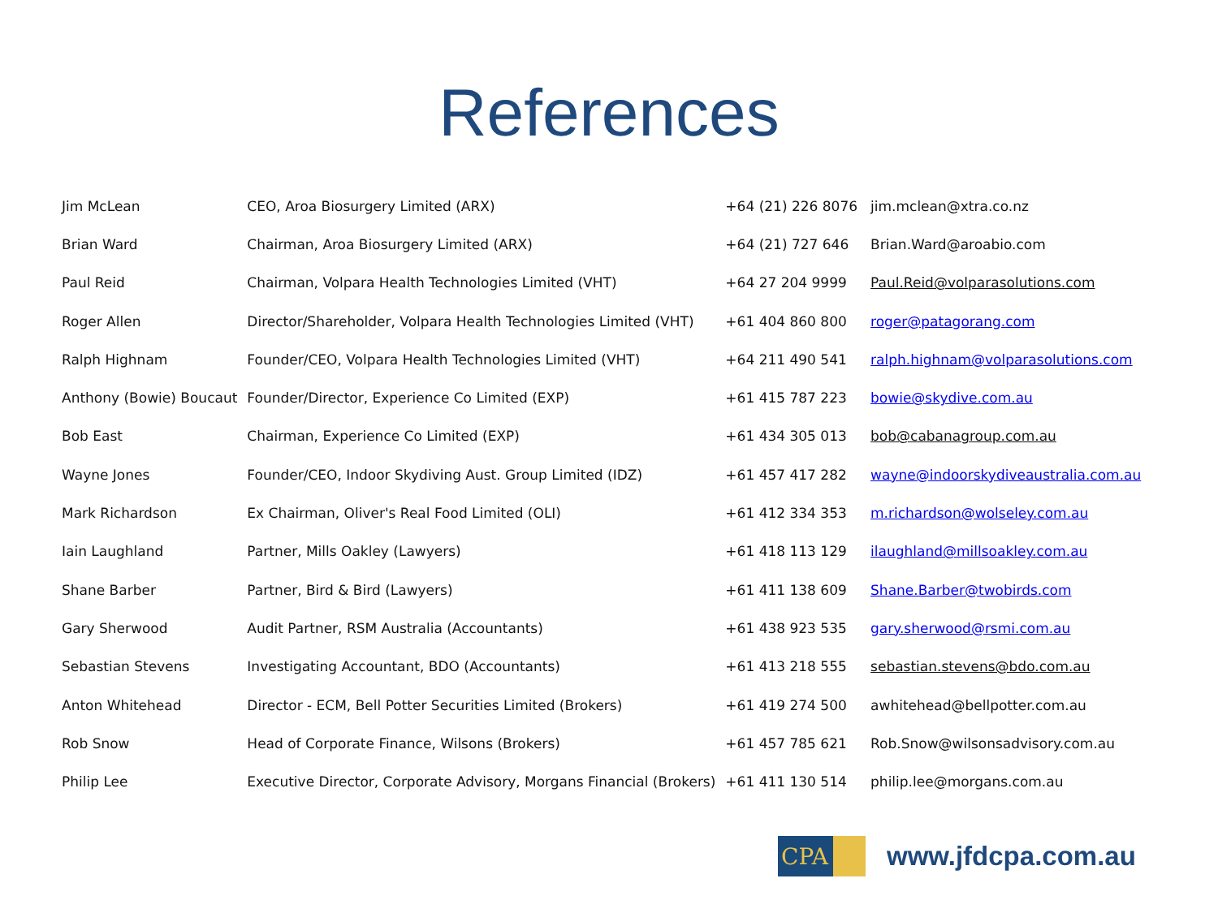References
| Jim McLean | CEO, Aroa Biosurgery Limited (ARX) | +64 (21) 226 8076 | jim.mclean@xtra.co.nz |
| Brian Ward | Chairman, Aroa Biosurgery Limited (ARX) | +64 (21) 727 646 | Brian.Ward@aroabio.com |
| Paul Reid | Chairman, Volpara Health Technologies Limited (VHT) | +64 27 204 9999 | Paul.Reid@volparasolutions.com |
| Roger Allen | Director/Shareholder, Volpara Health Technologies Limited (VHT) | +61 404 860 800 | roger@patagorang.com |
| Ralph Highnam | Founder/CEO, Volpara Health Technologies Limited (VHT) | +64 211 490 541 | ralph.highnam@volparasolutions.com |
| Anthony (Bowie) Boucaut | Founder/Director, Experience Co Limited (EXP) | +61 415 787 223 | bowie@skydive.com.au |
| Bob East | Chairman, Experience Co Limited (EXP) | +61 434 305 013 | bob@cabanagroup.com.au |
| Wayne Jones | Founder/CEO, Indoor Skydiving Aust. Group Limited (IDZ) | +61 457 417 282 | wayne@indoorskydiveaustralia.com.au |
| Mark Richardson | Ex Chairman, Oliver's Real Food Limited (OLI) | +61 412 334 353 | m.richardson@wolseley.com.au |
| Iain Laughland | Partner, Mills Oakley (Lawyers) | +61 418 113 129 | ilaughland@millsoakley.com.au |
| Shane Barber | Partner, Bird & Bird (Lawyers) | +61 411 138 609 | Shane.Barber@twobirds.com |
| Gary Sherwood | Audit Partner, RSM Australia (Accountants) | +61 438 923 535 | gary.sherwood@rsmi.com.au |
| Sebastian Stevens | Investigating Accountant, BDO (Accountants) | +61 413 218 555 | sebastian.stevens@bdo.com.au |
| Anton Whitehead | Director - ECM, Bell Potter Securities Limited (Brokers) | +61 419 274 500 | awhitehead@bellpotter.com.au |
| Rob Snow | Head of Corporate Finance, Wilsons (Brokers) | +61 457 785 621 | Rob.Snow@wilsonsadvisory.com.au |
| Philip Lee | Executive Director, Corporate Advisory, Morgans Financial (Brokers) | +61 411 130 514 | philip.lee@morgans.com.au |
CPA
www.jfdcpa.com.au